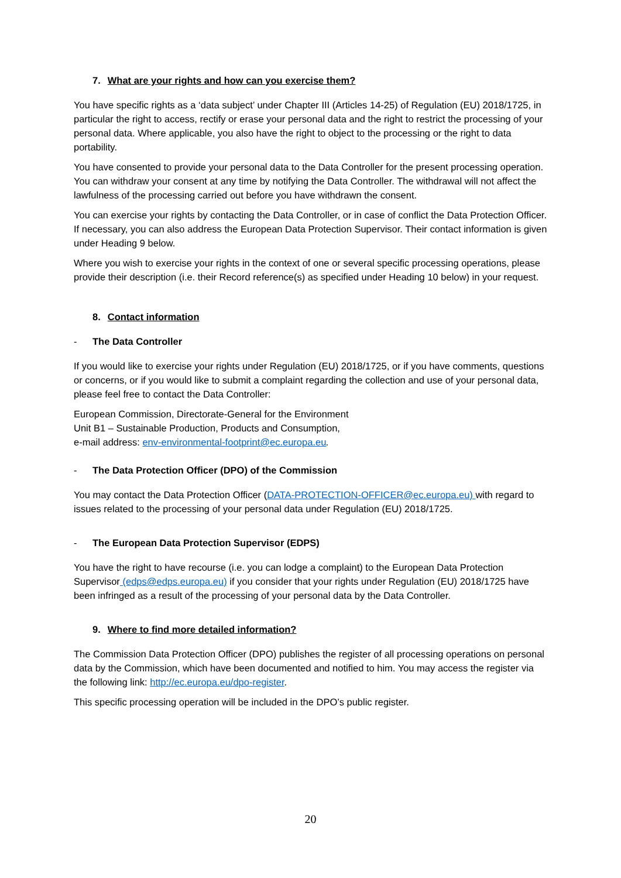7. What are your rights and how can you exercise them?
You have specific rights as a ‘data subject’ under Chapter III (Articles 14-25) of Regulation (EU) 2018/1725, in particular the right to access, rectify or erase your personal data and the right to restrict the processing of your personal data. Where applicable, you also have the right to object to the processing or the right to data portability.
You have consented to provide your personal data to the Data Controller for the present processing operation. You can withdraw your consent at any time by notifying the Data Controller. The withdrawal will not affect the lawfulness of the processing carried out before you have withdrawn the consent.
You can exercise your rights by contacting the Data Controller, or in case of conflict the Data Protection Officer. If necessary, you can also address the European Data Protection Supervisor. Their contact information is given under Heading 9 below.
Where you wish to exercise your rights in the context of one or several specific processing operations, please provide their description (i.e. their Record reference(s) as specified under Heading 10 below) in your request.
8. Contact information
- The Data Controller
If you would like to exercise your rights under Regulation (EU) 2018/1725, or if you have comments, questions or concerns, or if you would like to submit a complaint regarding the collection and use of your personal data, please feel free to contact the Data Controller:
European Commission, Directorate-General for the Environment
Unit B1 – Sustainable Production, Products and Consumption,
e-mail address: env-environmental-footprint@ec.europa.eu.
- The Data Protection Officer (DPO) of the Commission
You may contact the Data Protection Officer (DATA-PROTECTION-OFFICER@ec.europa.eu) with regard to issues related to the processing of your personal data under Regulation (EU) 2018/1725.
- The European Data Protection Supervisor (EDPS)
You have the right to have recourse (i.e. you can lodge a complaint) to the European Data Protection Supervisor (edps@edps.europa.eu) if you consider that your rights under Regulation (EU) 2018/1725 have been infringed as a result of the processing of your personal data by the Data Controller.
9. Where to find more detailed information?
The Commission Data Protection Officer (DPO) publishes the register of all processing operations on personal data by the Commission, which have been documented and notified to him. You may access the register via the following link: http://ec.europa.eu/dpo-register.
This specific processing operation will be included in the DPO’s public register.
20